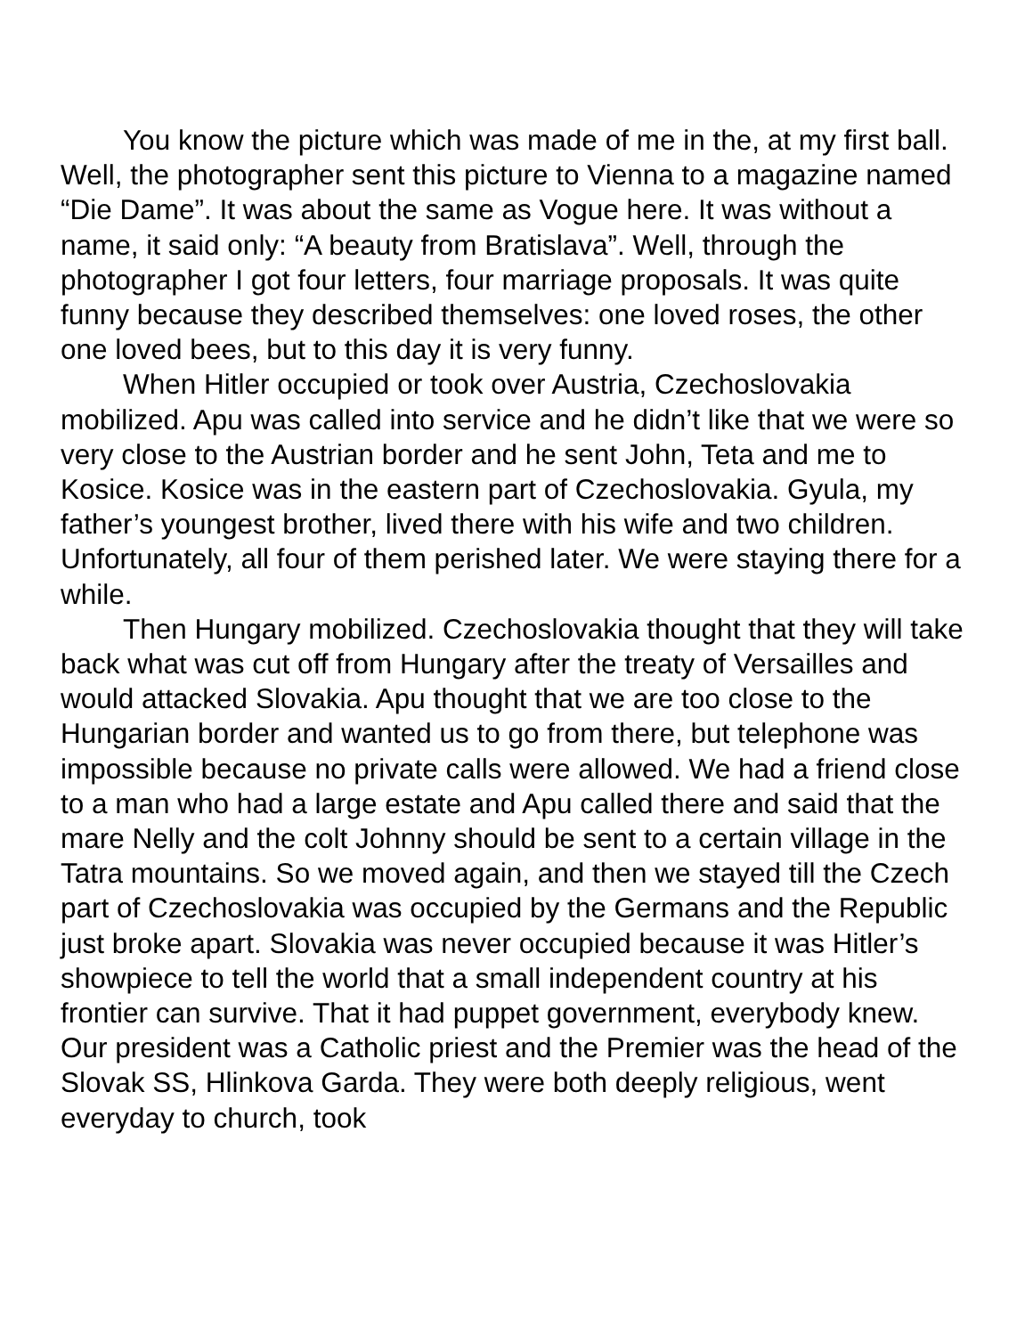You know the picture which was made of me in the, at my first ball. Well, the photographer sent this picture to Vienna to a magazine named “Die Dame”. It was about the same as Vogue here. It was without a name, it said only: “A beauty from Bratislava”. Well, through the photographer I got four letters, four marriage proposals. It was quite funny because they described themselves: one loved roses, the other one loved bees, but to this day it is very funny.
When Hitler occupied or took over Austria, Czechoslovakia mobilized. Apu was called into service and he didn’t like that we were so very close to the Austrian border and he sent John, Teta and me to Kosice. Kosice was in the eastern part of Czechoslovakia. Gyula, my father’s youngest brother, lived there with his wife and two children. Unfortunately, all four of them perished later. We were staying there for a while.
Then Hungary mobilized. Czechoslovakia thought that they will take back what was cut off from Hungary after the treaty of Versailles and would attacked Slovakia. Apu thought that we are too close to the Hungarian border and wanted us to go from there, but telephone was impossible because no private calls were allowed. We had a friend close to a man who had a large estate and Apu called there and said that the mare Nelly and the colt Johnny should be sent to a certain village in the Tatra mountains. So we moved again, and then we stayed till the Czech part of Czechoslovakia was occupied by the Germans and the Republic just broke apart. Slovakia was never occupied because it was Hitler’s showpiece to tell the world that a small independent country at his frontier can survive. That it had puppet government, everybody knew. Our president was a Catholic priest and the Premier was the head of the Slovak SS, Hlinkova Garda. They were both deeply religious, went everyday to church, took